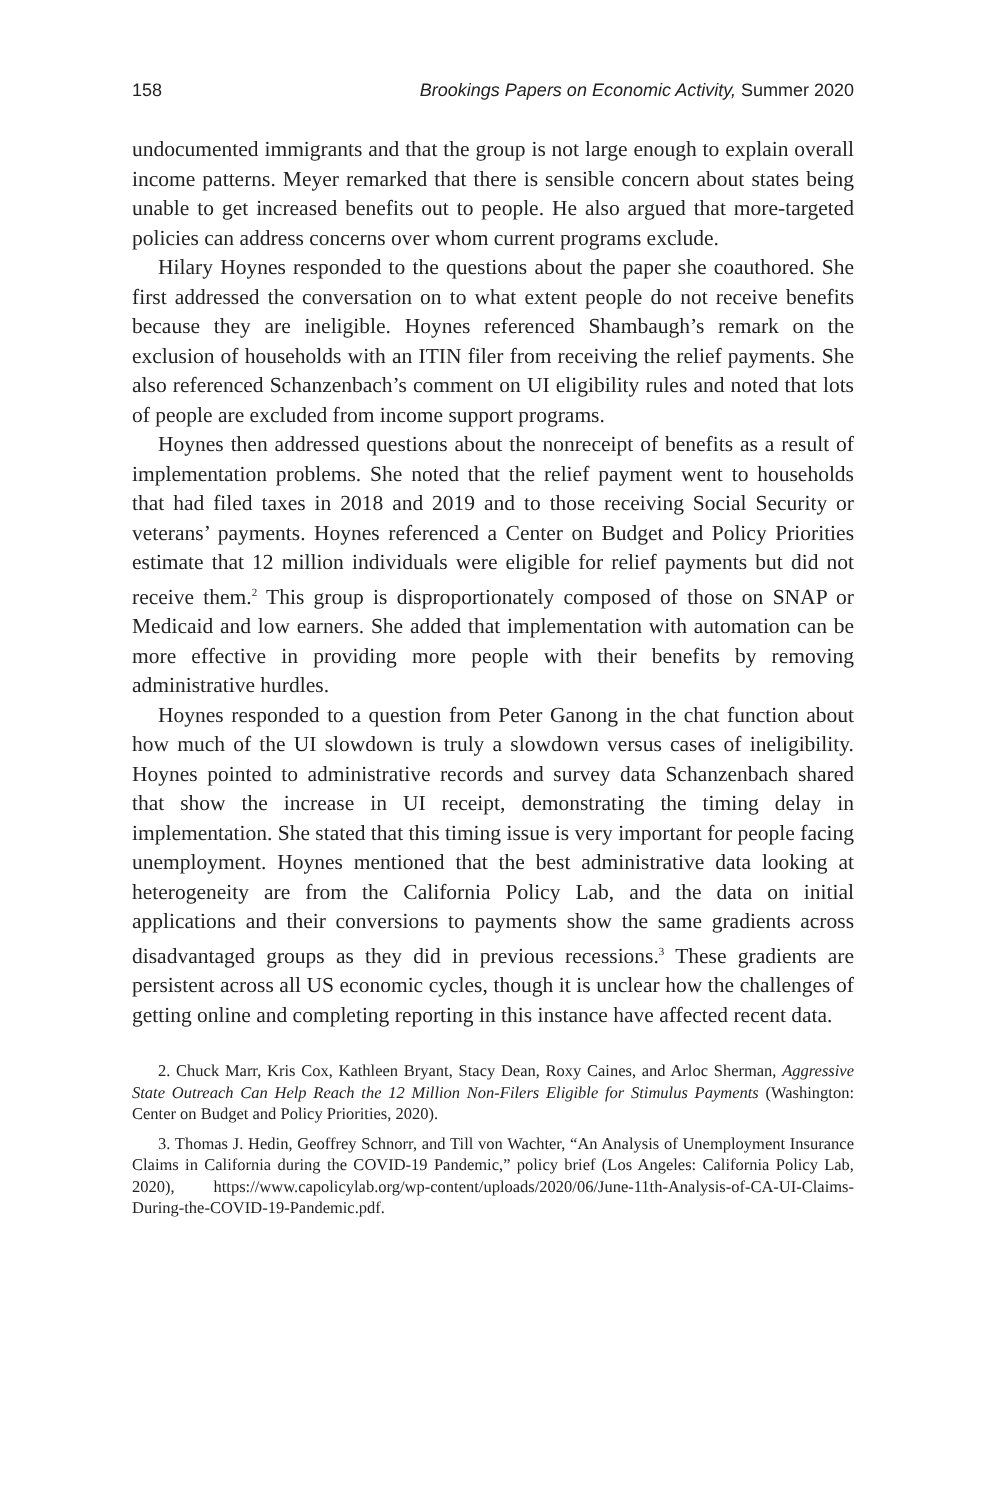158 Brookings Papers on Economic Activity, Summer 2020
undocumented immigrants and that the group is not large enough to explain overall income patterns. Meyer remarked that there is sensible concern about states being unable to get increased benefits out to people. He also argued that more-targeted policies can address concerns over whom current programs exclude.
Hilary Hoynes responded to the questions about the paper she coauthored. She first addressed the conversation on to what extent people do not receive benefits because they are ineligible. Hoynes referenced Shambaugh’s remark on the exclusion of households with an ITIN filer from receiving the relief payments. She also referenced Schanzenbach’s comment on UI eligibility rules and noted that lots of people are excluded from income support programs.
Hoynes then addressed questions about the nonreceipt of benefits as a result of implementation problems. She noted that the relief payment went to households that had filed taxes in 2018 and 2019 and to those receiving Social Security or veterans’ payments. Hoynes referenced a Center on Budget and Policy Priorities estimate that 12 million individuals were eligible for relief payments but did not receive them.<sup>2</sup> This group is disproportionately composed of those on SNAP or Medicaid and low earners. She added that implementation with automation can be more effective in providing more people with their benefits by removing administrative hurdles.
Hoynes responded to a question from Peter Ganong in the chat function about how much of the UI slowdown is truly a slowdown versus cases of ineligibility. Hoynes pointed to administrative records and survey data Schanzenbach shared that show the increase in UI receipt, demonstrating the timing delay in implementation. She stated that this timing issue is very important for people facing unemployment. Hoynes mentioned that the best administrative data looking at heterogeneity are from the California Policy Lab, and the data on initial applications and their conversions to payments show the same gradients across disadvantaged groups as they did in previous recessions.<sup>3</sup> These gradients are persistent across all US economic cycles, though it is unclear how the challenges of getting online and completing reporting in this instance have affected recent data.
2. Chuck Marr, Kris Cox, Kathleen Bryant, Stacy Dean, Roxy Caines, and Arloc Sherman, Aggressive State Outreach Can Help Reach the 12 Million Non-Filers Eligible for Stimulus Payments (Washington: Center on Budget and Policy Priorities, 2020).
3. Thomas J. Hedin, Geoffrey Schnorr, and Till von Wachter, “An Analysis of Unemployment Insurance Claims in California during the COVID-19 Pandemic,” policy brief (Los Angeles: California Policy Lab, 2020), https://www.capolicylab.org/wp-content/uploads/2020/06/June-11th-Analysis-of-CA-UI-Claims-During-the-COVID-19-Pandemic.pdf.